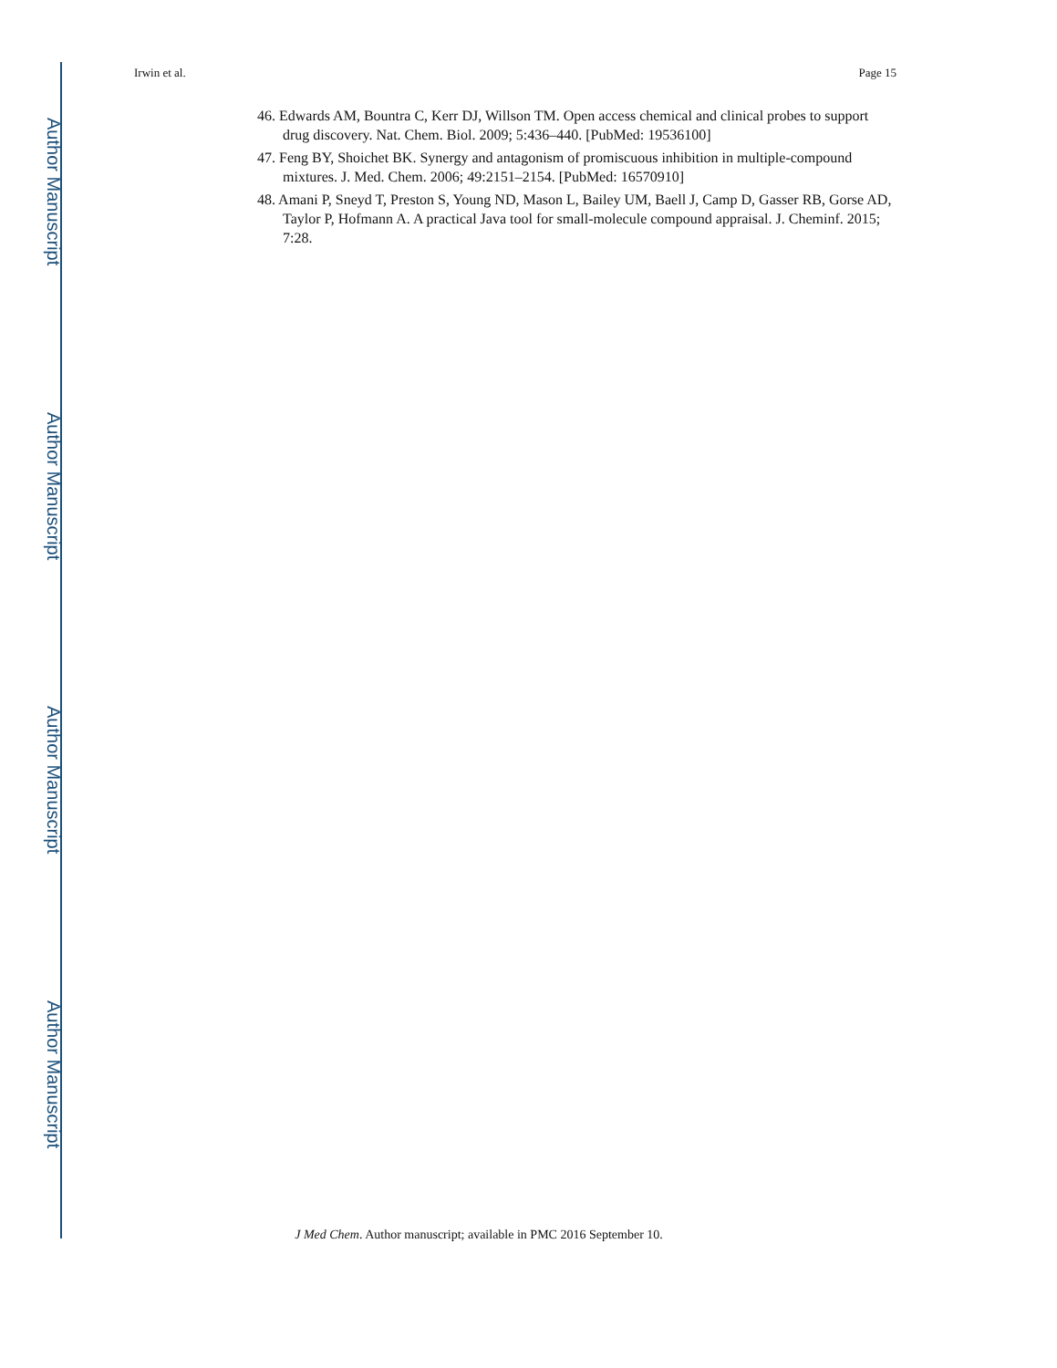Author Manuscript
Author Manuscript
Author Manuscript
Author Manuscript
Irwin et al. Page 15
46. Edwards AM, Bountra C, Kerr DJ, Willson TM. Open access chemical and clinical probes to support drug discovery. Nat. Chem. Biol. 2009; 5:436–440. [PubMed: 19536100]
47. Feng BY, Shoichet BK. Synergy and antagonism of promiscuous inhibition in multiple-compound mixtures. J. Med. Chem. 2006; 49:2151–2154. [PubMed: 16570910]
48. Amani P, Sneyd T, Preston S, Young ND, Mason L, Bailey UM, Baell J, Camp D, Gasser RB, Gorse AD, Taylor P, Hofmann A. A practical Java tool for small-molecule compound appraisal. J. Cheminf. 2015; 7:28.
J Med Chem. Author manuscript; available in PMC 2016 September 10.